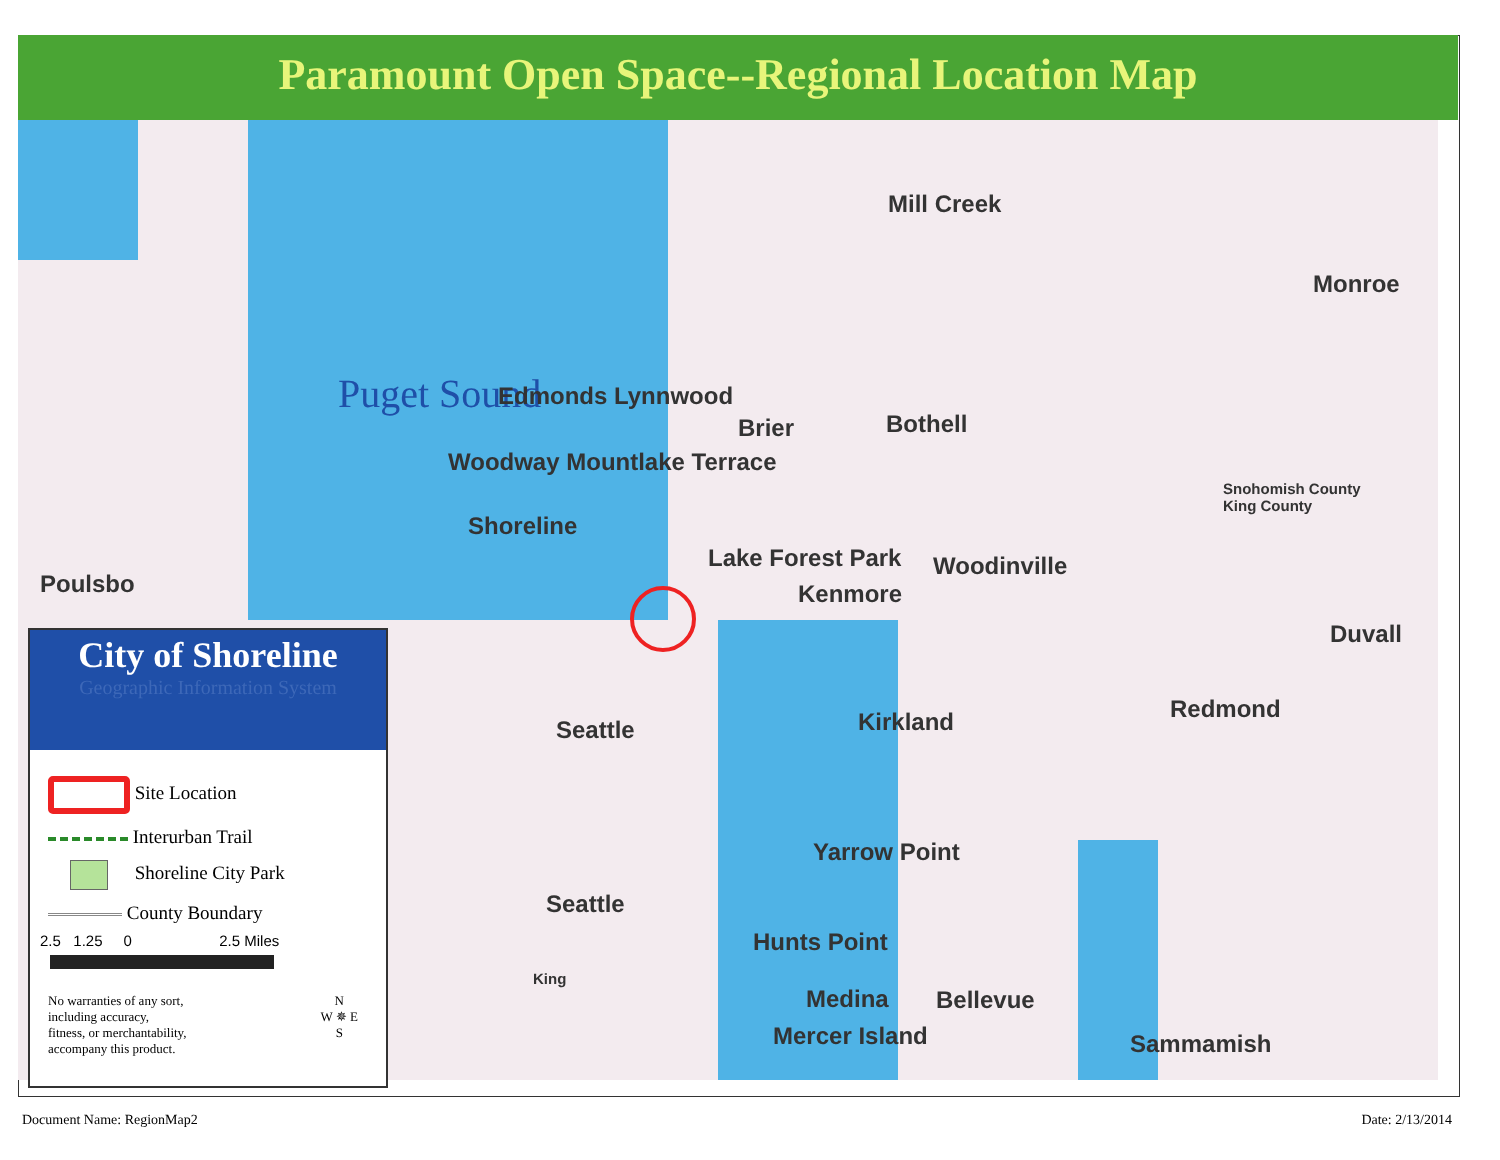Paramount Open Space--Regional Location Map
Puget Sound
Mill Creek
Monroe
Edmonds Lynnwood
Brier Bothell
Woodway Mountlake Terrace
Snohomish County
King County
Shoreline
Lake Forest Park
Kenmore
Woodinville
Poulsbo
Duvall
Seattle Kirkland Redmond
Yarrow Point
Seattle
Hunts Point
Medina Bellevue
King
Mercer Island Sammamish
City of Shoreline
Geographic Information System
Site Location
Interurban Trail
Shoreline City Park
County Boundary
2.5 1.25 0 2.5 Miles
No warranties of any sort,
including accuracy,
fitness, or merchantability,
accompany this product.
N
W ✵ E
S
Document Name: RegionMap2 Date: 2/13/2014